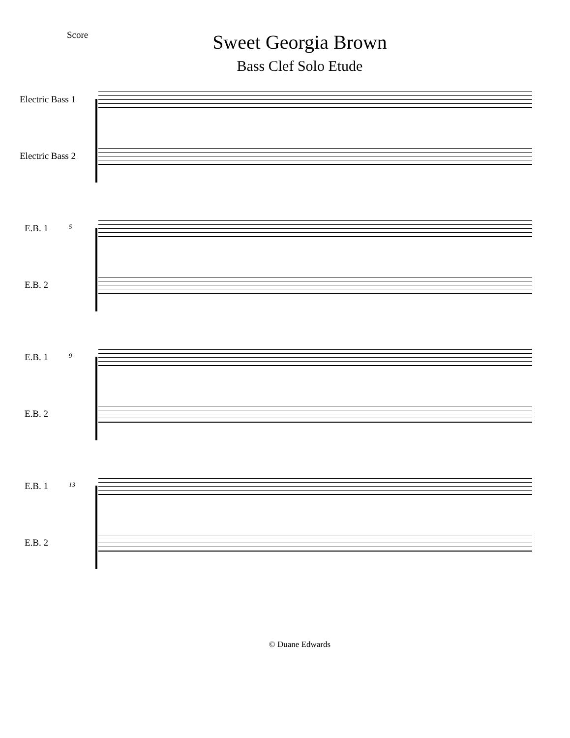Score
Sweet Georgia Brown
Bass Clef Solo Etude
Electric Bass 1
Electric Bass 2
5
E.B. 1
E.B. 2
9
E.B. 1
E.B. 2
13
E.B. 1
E.B. 2
© Duane Edwards